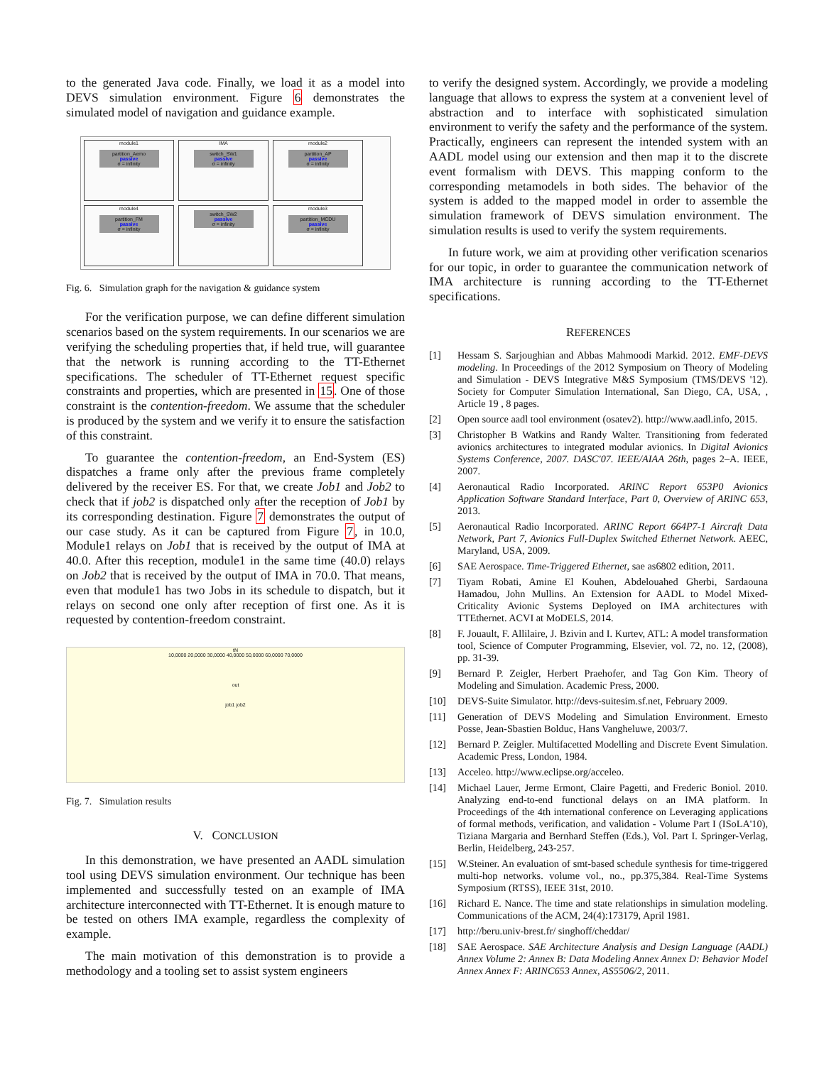to the generated Java code. Finally, we load it as a model into DEVS simulation environment. Figure 6 demonstrates the simulated model of navigation and guidance example.
module1
partition_Aemo
passive
σ = infinity
IMA
switch_SW1
passive
σ = infinity
module2
partition_AP
passive
σ = infinity
module4
partition_FM
passive
σ = infinity
switch_SW2
passive
σ = infinity
module3
partition_MCDU
passive
σ = infinity
Fig. 6. Simulation graph for the navigation & guidance system
For the verification purpose, we can define different simulation scenarios based on the system requirements. In our scenarios we are verifying the scheduling properties that, if held true, will guarantee that the network is running according to the TT-Ethernet specifications. The scheduler of TT-Ethernet request specific constraints and properties, which are presented in 15. One of those constraint is the contention-freedom. We assume that the scheduler is produced by the system and we verify it to ensure the satisfaction of this constraint.
To guarantee the contention-freedom, an End-System (ES) dispatches a frame only after the previous frame completely delivered by the receiver ES. For that, we create Job1 and Job2 to check that if job2 is dispatched only after the reception of Job1 by its corresponding destination. Figure 7 demonstrates the output of our case study. As it can be captured from Figure 7, in 10.0, Module1 relays on Job1 that is received by the output of IMA at 40.0. After this reception, module1 in the same time (40.0) relays on Job2 that is received by the output of IMA in 70.0. That means, even that module1 has two Jobs in its schedule to dispatch, but it relays on second one only after reception of first one. As it is requested by contention-freedom constraint.
tN
10,0000 20,0000 30,0000 40,0000 50,0000 60,0000 70,0000
out
job1 job2
Fig. 7. Simulation results
V. CONCLUSION
In this demonstration, we have presented an AADL simulation tool using DEVS simulation environment. Our technique has been implemented and successfully tested on an example of IMA architecture interconnected with TT-Ethernet. It is enough mature to be tested on others IMA example, regardless the complexity of example.
The main motivation of this demonstration is to provide a methodology and a tooling set to assist system engineers
to verify the designed system. Accordingly, we provide a modeling language that allows to express the system at a convenient level of abstraction and to interface with sophisticated simulation environment to verify the safety and the performance of the system. Practically, engineers can represent the intended system with an AADL model using our extension and then map it to the discrete event formalism with DEVS. This mapping conform to the corresponding metamodels in both sides. The behavior of the system is added to the mapped model in order to assemble the simulation framework of DEVS simulation environment. The simulation results is used to verify the system requirements.
In future work, we aim at providing other verification scenarios for our topic, in order to guarantee the communication network of IMA architecture is running according to the TT-Ethernet specifications.
REFERENCES
[1] Hessam S. Sarjoughian and Abbas Mahmoodi Markid. 2012. EMF-DEVS modeling. In Proceedings of the 2012 Symposium on Theory of Modeling and Simulation - DEVS Integrative M&S Symposium (TMS/DEVS '12). Society for Computer Simulation International, San Diego, CA, USA, , Article 19 , 8 pages.
[2] Open source aadl tool environment (osatev2). http://www.aadl.info, 2015.
[3] Christopher B Watkins and Randy Walter. Transitioning from federated avionics architectures to integrated modular avionics. In Digital Avionics Systems Conference, 2007. DASC'07. IEEE/AIAA 26th, pages 2–A. IEEE, 2007.
[4] Aeronautical Radio Incorporated. ARINC Report 653P0 Avionics Application Software Standard Interface, Part 0, Overview of ARINC 653, 2013.
[5] Aeronautical Radio Incorporated. ARINC Report 664P7-1 Aircraft Data Network, Part 7, Avionics Full-Duplex Switched Ethernet Network. AEEC, Maryland, USA, 2009.
[6] SAE Aerospace. Time-Triggered Ethernet, sae as6802 edition, 2011.
[7] Tiyam Robati, Amine El Kouhen, Abdelouahed Gherbi, Sardaouna Hamadou, John Mullins. An Extension for AADL to Model Mixed-Criticality Avionic Systems Deployed on IMA architectures with TTEthernet. ACVI at MoDELS, 2014.
[8] F. Jouault, F. Allilaire, J. Bzivin and I. Kurtev, ATL: A model transformation tool, Science of Computer Programming, Elsevier, vol. 72, no. 12, (2008), pp. 31-39.
[9] Bernard P. Zeigler, Herbert Praehofer, and Tag Gon Kim. Theory of Modeling and Simulation. Academic Press, 2000.
[10] DEVS-Suite Simulator. http://devs-suitesim.sf.net, February 2009.
[11] Generation of DEVS Modeling and Simulation Environment. Ernesto Posse, Jean-Sbastien Bolduc, Hans Vangheluwe, 2003/7.
[12] Bernard P. Zeigler. Multifacetted Modelling and Discrete Event Simulation. Academic Press, London, 1984.
[13] Acceleo. http://www.eclipse.org/acceleo.
[14] Michael Lauer, Jerme Ermont, Claire Pagetti, and Frederic Boniol. 2010. Analyzing end-to-end functional delays on an IMA platform. In Proceedings of the 4th international conference on Leveraging applications of formal methods, verification, and validation - Volume Part I (ISoLA'10), Tiziana Margaria and Bernhard Steffen (Eds.), Vol. Part I. Springer-Verlag, Berlin, Heidelberg, 243-257.
[15] W.Steiner. An evaluation of smt-based schedule synthesis for time-triggered multi-hop networks. volume vol., no., pp.375,384. Real-Time Systems Symposium (RTSS), IEEE 31st, 2010.
[16] Richard E. Nance. The time and state relationships in simulation modeling. Communications of the ACM, 24(4):173179, April 1981.
[17] http://beru.univ-brest.fr/ singhoff/cheddar/
[18] SAE Aerospace. SAE Architecture Analysis and Design Language (AADL) Annex Volume 2: Annex B: Data Modeling Annex Annex D: Behavior Model Annex Annex F: ARINC653 Annex, AS5506/2, 2011.